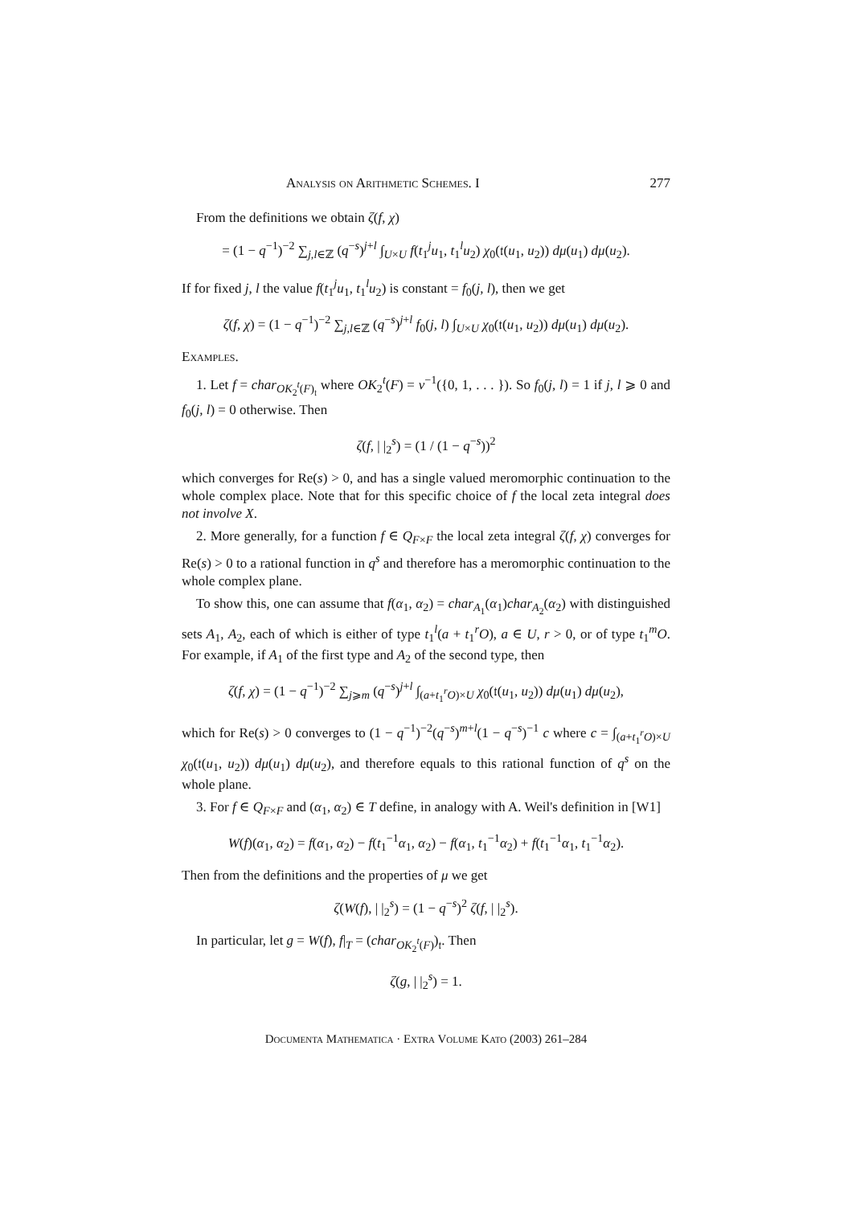Analysis on Arithmetic Schemes. I 277
From the definitions we obtain ζ(f, χ)
= (1 − q<sup>−1</sup>)<sup>−2</sup> ∑<sub>j,l∈ℤ</sub> (q<sup>−s</sup>)<sup>j+l</sup> ∫<sub>U×U</sub> f(t<sub>1</sub><sup>j</sup>u<sub>1</sub>, t<sub>1</sub><sup>l</sup>u<sub>2</sub>) χ<sub>0</sub>(𝔱(u<sub>1</sub>, u<sub>2</sub>)) dμ(u<sub>1</sub>) dμ(u<sub>2</sub>).
If for fixed j, l the value f(t<sub>1</sub><sup>j</sup>u<sub>1</sub>, t<sub>1</sub><sup>l</sup>u<sub>2</sub>) is constant = f<sub>0</sub>(j, l), then we get
ζ(f, χ) = (1 − q<sup>−1</sup>)<sup>−2</sup> ∑<sub>j,l∈ℤ</sub> (q<sup>−s</sup>)<sup>j+l</sup> f<sub>0</sub>(j, l) ∫<sub>U×U</sub> χ<sub>0</sub>(𝔱(u<sub>1</sub>, u<sub>2</sub>)) dμ(u<sub>1</sub>) dμ(u<sub>2</sub>).
Examples.
1. Let f = char<sub>OK<sub>2</sub><sup>t</sup>(F)<sub>𝔱</sub></sub> where OK<sub>2</sub><sup>t</sup>(F) = v<sup>−1</sup>({0, 1, . . . }). So f<sub>0</sub>(j, l) = 1 if j, l ⩾ 0 and f<sub>0</sub>(j, l) = 0 otherwise. Then
ζ(f, | |<sub>2</sub><sup>s</sup>) = (1 / (1 − q<sup>−s</sup>))<sup>2</sup>
which converges for Re(s) > 0, and has a single valued meromorphic continuation to the whole complex place. Note that for this specific choice of f the local zeta integral does not involve X.
2. More generally, for a function f ∈ Q<sub>F×F</sub> the local zeta integral ζ(f, χ) converges for Re(s) > 0 to a rational function in q<sup>s</sup> and therefore has a meromorphic continuation to the whole complex plane.
To show this, one can assume that f(α<sub>1</sub>, α<sub>2</sub>) = char<sub>A<sub>1</sub></sub>(α<sub>1</sub>)char<sub>A<sub>2</sub></sub>(α<sub>2</sub>) with distinguished sets A<sub>1</sub>, A<sub>2</sub>, each of which is either of type t<sub>1</sub><sup>l</sup>(a + t<sub>1</sub><sup>r</sup>O), a ∈ U, r > 0, or of type t<sub>1</sub><sup>m</sup>O. For example, if A<sub>1</sub> of the first type and A<sub>2</sub> of the second type, then
ζ(f, χ) = (1 − q<sup>−1</sup>)<sup>−2</sup> ∑<sub>j⩾m</sub> (q<sup>−s</sup>)<sup>j+l</sup> ∫<sub>(a+t<sub>1</sub><sup>r</sup>O)×U</sub> χ<sub>0</sub>(𝔱(u<sub>1</sub>, u<sub>2</sub>)) dμ(u<sub>1</sub>) dμ(u<sub>2</sub>),
which for Re(s) > 0 converges to (1 − q<sup>−1</sup>)<sup>−2</sup>(q<sup>−s</sup>)<sup>m+l</sup>(1 − q<sup>−s</sup>)<sup>−1</sup> c where c = ∫<sub>(a+t<sub>1</sub><sup>r</sup>O)×U</sub> χ<sub>0</sub>(𝔱(u<sub>1</sub>, u<sub>2</sub>)) dμ(u<sub>1</sub>) dμ(u<sub>2</sub>), and therefore equals to this rational function of q<sup>s</sup> on the whole plane.
3. For f ∈ Q<sub>F×F</sub> and (α<sub>1</sub>, α<sub>2</sub>) ∈ T define, in analogy with A. Weil's definition in [W1]
W(f)(α<sub>1</sub>, α<sub>2</sub>) = f(α<sub>1</sub>, α<sub>2</sub>) − f(t<sub>1</sub><sup>−1</sup>α<sub>1</sub>, α<sub>2</sub>) − f(α<sub>1</sub>, t<sub>1</sub><sup>−1</sup>α<sub>2</sub>) + f(t<sub>1</sub><sup>−1</sup>α<sub>1</sub>, t<sub>1</sub><sup>−1</sup>α<sub>2</sub>).
Then from the definitions and the properties of μ we get
ζ(W(f), | |<sub>2</sub><sup>s</sup>) = (1 − q<sup>−s</sup>)<sup>2</sup> ζ(f, | |<sub>2</sub><sup>s</sup>).
In particular, let g = W(f), f|<sub>T</sub> = (char<sub>OK<sub>2</sub><sup>t</sup>(F)</sub>)<sub>𝔱</sub>. Then
ζ(g, | |<sub>2</sub><sup>s</sup>) = 1.
Documenta Mathematica · Extra Volume Kato (2003) 261–284